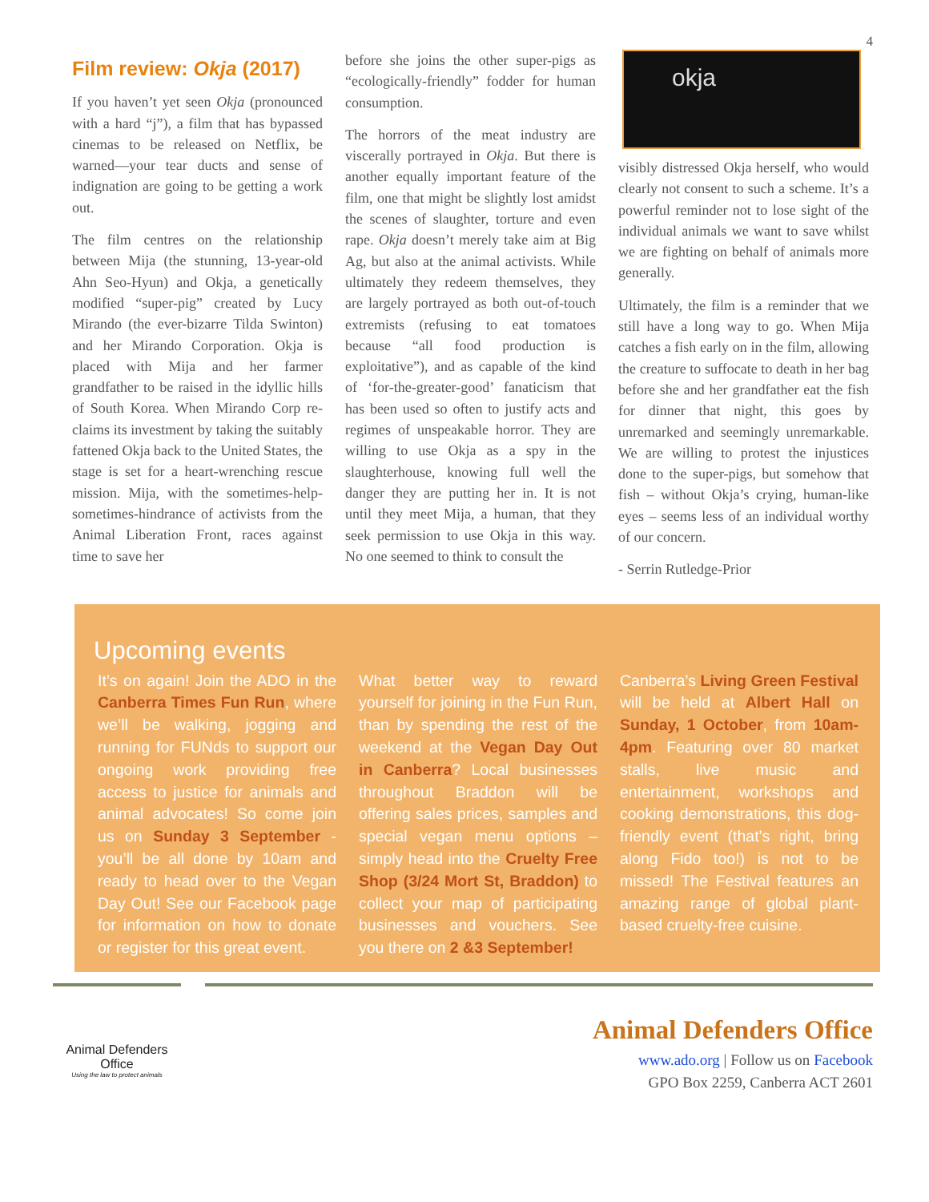4
Film review: Okja (2017)
If you haven’t yet seen Okja (pronounced with a hard “j”), a film that has bypassed cinemas to be released on Netflix, be warned—your tear ducts and sense of indignation are going to be getting a work out.
The film centres on the relationship between Mija (the stunning, 13-year-old Ahn Seo-Hyun) and Okja, a genetically modified “super-pig” created by Lucy Mirando (the ever-bizarre Tilda Swinton) and her Mirando Corporation. Okja is placed with Mija and her farmer grandfather to be raised in the idyllic hills of South Korea. When Mirando Corp re-claims its investment by taking the suitably fattened Okja back to the United States, the stage is set for a heart-wrenching rescue mission. Mija, with the sometimes-help-sometimes-hindrance of activists from the Animal Liberation Front, races against time to save her
before she joins the other super-pigs as “ecologically-friendly” fodder for human consumption.
The horrors of the meat industry are viscerally portrayed in Okja. But there is another equally important feature of the film, one that might be slightly lost amidst the scenes of slaughter, torture and even rape. Okja doesn’t merely take aim at Big Ag, but also at the animal activists. While ultimately they redeem themselves, they are largely portrayed as both out-of-touch extremists (refusing to eat tomatoes because “all food production is exploitative”), and as capable of the kind of ‘for-the-greater-good’ fanaticism that has been used so often to justify acts and regimes of unspeakable horror. They are willing to use Okja as a spy in the slaughterhouse, knowing full well the danger they are putting her in. It is not until they meet Mija, a human, that they seek permission to use Okja in this way. No one seemed to think to consult the
okja
visibly distressed Okja herself, who would clearly not consent to such a scheme. It’s a powerful reminder not to lose sight of the individual animals we want to save whilst we are fighting on behalf of animals more generally.
Ultimately, the film is a reminder that we still have a long way to go. When Mija catches a fish early on in the film, allowing the creature to suffocate to death in her bag before she and her grandfather eat the fish for dinner that night, this goes by unremarked and seemingly unremarkable. We are willing to protest the injustices done to the super-pigs, but somehow that fish – without Okja’s crying, human-like eyes – seems less of an individual worthy of our concern.
- Serrin Rutledge-Prior
Upcoming events
It’s on again! Join the ADO in the Canberra Times Fun Run, where we’ll be walking, jogging and running for FUNds to support our ongoing work providing free access to justice for animals and animal advocates! So come join us on Sunday 3 September - you’ll be all done by 10am and ready to head over to the Vegan Day Out! See our Facebook page for information on how to donate or register for this great event.
What better way to reward yourself for joining in the Fun Run, than by spending the rest of the weekend at the Vegan Day Out in Canberra? Local businesses throughout Braddon will be offering sales prices, samples and special vegan menu options – simply head into the Cruelty Free Shop (3/24 Mort St, Braddon) to collect your map of participating businesses and vouchers. See you there on 2 &3 September!
Canberra’s Living Green Festival will be held at Albert Hall on Sunday, 1 October, from 10am-4pm. Featuring over 80 market stalls, live music and entertainment, workshops and cooking demonstrations, this dog-friendly event (that’s right, bring along Fido too!) is not to be missed! The Festival features an amazing range of global plant-based cruelty-free cuisine.
Animal Defenders
Office
Using the law to protect animals
Animal Defenders Office
www.ado.org | Follow us on Facebook
GPO Box 2259, Canberra ACT 2601